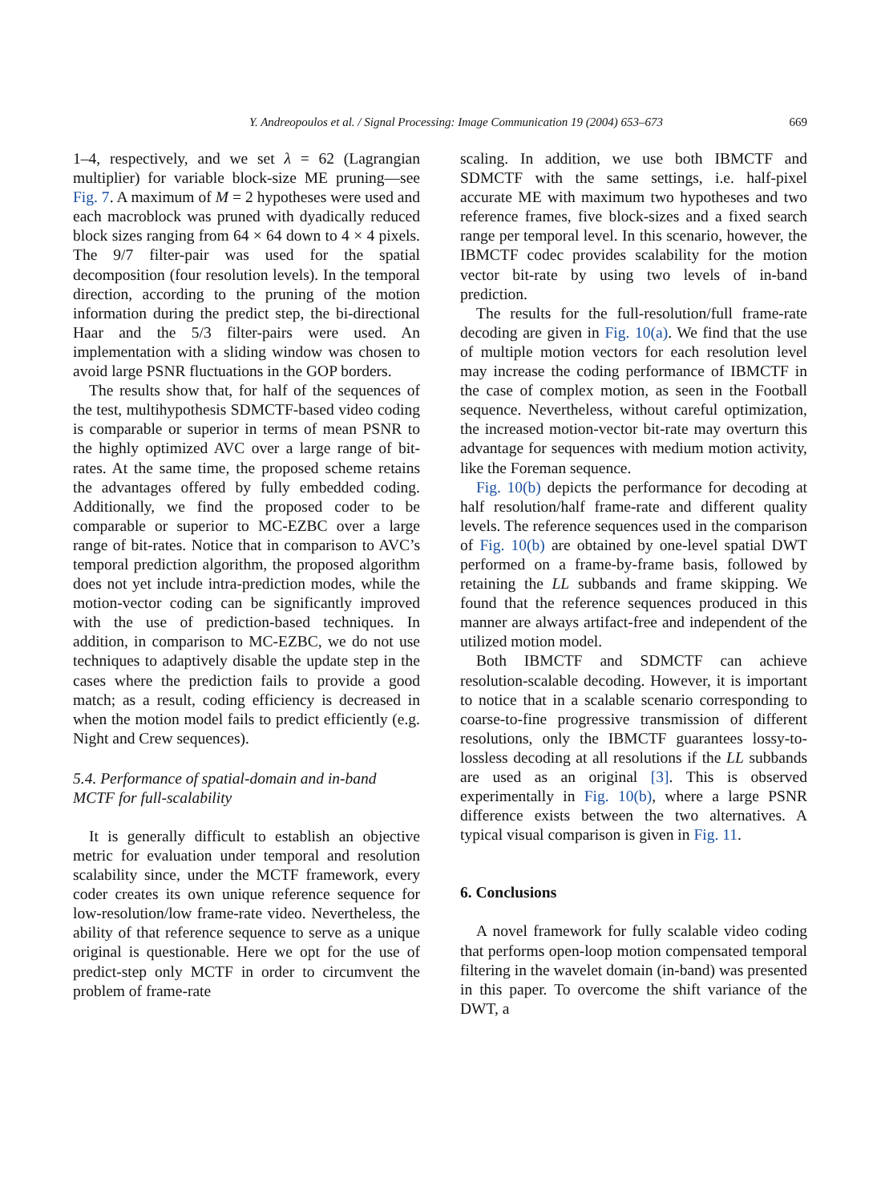669
Y. Andreopoulos et al. / Signal Processing: Image Communication 19 (2004) 653–673
1–4, respectively, and we set λ = 62 (Lagrangian multiplier) for variable block-size ME pruning—see Fig. 7. A maximum of M = 2 hypotheses were used and each macroblock was pruned with dyadically reduced block sizes ranging from 64 × 64 down to 4 × 4 pixels. The 9/7 filter-pair was used for the spatial decomposition (four resolution levels). In the temporal direction, according to the pruning of the motion information during the predict step, the bi-directional Haar and the 5/3 filter-pairs were used. An implementation with a sliding window was chosen to avoid large PSNR fluctuations in the GOP borders.
The results show that, for half of the sequences of the test, multihypothesis SDMCTF-based video coding is comparable or superior in terms of mean PSNR to the highly optimized AVC over a large range of bit-rates. At the same time, the proposed scheme retains the advantages offered by fully embedded coding. Additionally, we find the proposed coder to be comparable or superior to MC-EZBC over a large range of bit-rates. Notice that in comparison to AVC’s temporal prediction algorithm, the proposed algorithm does not yet include intra-prediction modes, while the motion-vector coding can be significantly improved with the use of prediction-based techniques. In addition, in comparison to MC-EZBC, we do not use techniques to adaptively disable the update step in the cases where the prediction fails to provide a good match; as a result, coding efficiency is decreased in when the motion model fails to predict efficiently (e.g. Night and Crew sequences).
5.4. Performance of spatial-domain and in-band MCTF for full-scalability
It is generally difficult to establish an objective metric for evaluation under temporal and resolution scalability since, under the MCTF framework, every coder creates its own unique reference sequence for low-resolution/low frame-rate video. Nevertheless, the ability of that reference sequence to serve as a unique original is questionable. Here we opt for the use of predict-step only MCTF in order to circumvent the problem of frame-rate
scaling. In addition, we use both IBMCTF and SDMCTF with the same settings, i.e. half-pixel accurate ME with maximum two hypotheses and two reference frames, five block-sizes and a fixed search range per temporal level. In this scenario, however, the IBMCTF codec provides scalability for the motion vector bit-rate by using two levels of in-band prediction.
The results for the full-resolution/full frame-rate decoding are given in Fig. 10(a). We find that the use of multiple motion vectors for each resolution level may increase the coding performance of IBMCTF in the case of complex motion, as seen in the Football sequence. Nevertheless, without careful optimization, the increased motion-vector bit-rate may overturn this advantage for sequences with medium motion activity, like the Foreman sequence.
Fig. 10(b) depicts the performance for decoding at half resolution/half frame-rate and different quality levels. The reference sequences used in the comparison of Fig. 10(b) are obtained by one-level spatial DWT performed on a frame-by-frame basis, followed by retaining the LL subbands and frame skipping. We found that the reference sequences produced in this manner are always artifact-free and independent of the utilized motion model.
Both IBMCTF and SDMCTF can achieve resolution-scalable decoding. However, it is important to notice that in a scalable scenario corresponding to coarse-to-fine progressive transmission of different resolutions, only the IBMCTF guarantees lossy-to-lossless decoding at all resolutions if the LL subbands are used as an original [3]. This is observed experimentally in Fig. 10(b), where a large PSNR difference exists between the two alternatives. A typical visual comparison is given in Fig. 11.
6. Conclusions
A novel framework for fully scalable video coding that performs open-loop motion compensated temporal filtering in the wavelet domain (in-band) was presented in this paper. To overcome the shift variance of the DWT, a